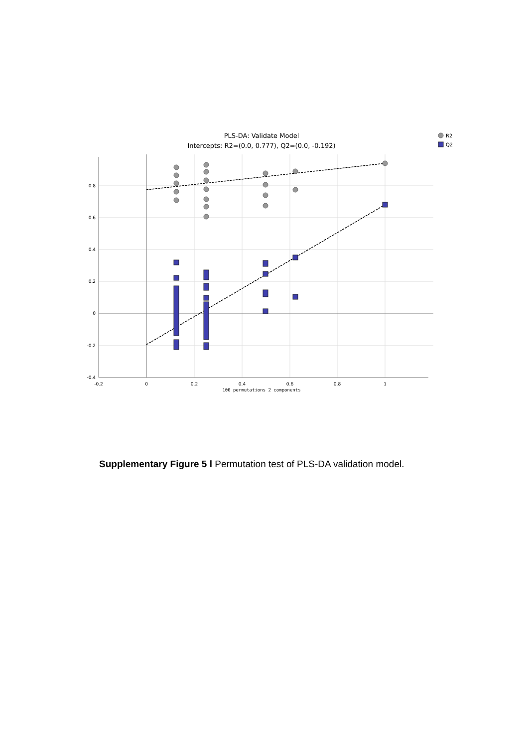PLS-DA: Validate Model
Intercepts: R2=(0.0, 0.777), Q2=(0.0, -0.192)
R2
Q2
0.8
0.6
0.4
0.2
0
-0.2
-0.4
-0.2
0
0.2
0.4
0.6
0.8
1
100 permutations 2 components
Supplementary Figure 5 l Permutation test of PLS-DA validation model.